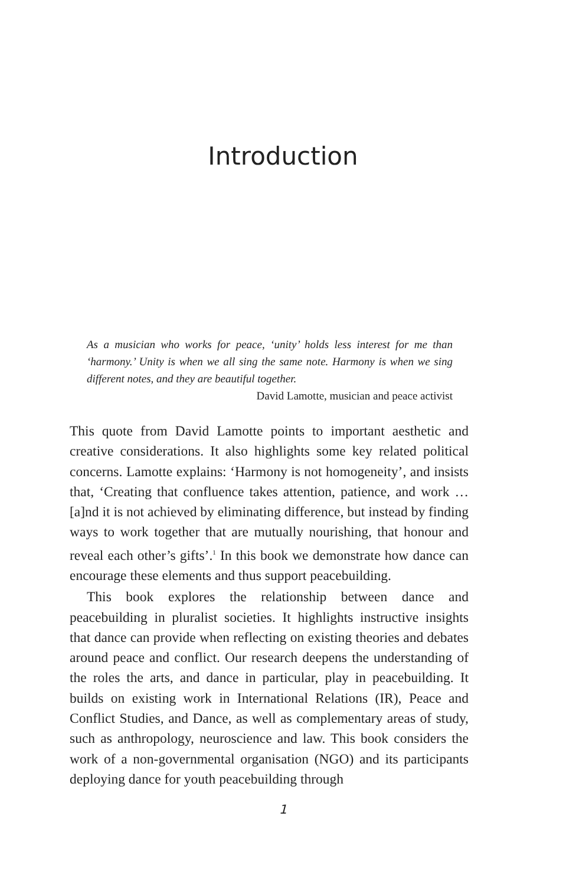Introduction
As a musician who works for peace, ‘unity’ holds less interest for me than ‘harmony.’ Unity is when we all sing the same note. Harmony is when we sing different notes, and they are beautiful together.
David Lamotte, musician and peace activist
This quote from David Lamotte points to important aesthetic and creative considerations. It also highlights some key related political concerns. Lamotte explains: ‘Harmony is not homogeneity’, and insists that, ‘Creating that confluence takes attention, patience, and work … [a]nd it is not achieved by eliminating difference, but instead by finding ways to work together that are mutually nourishing, that honour and reveal each other’s gifts’.<sup>1</sup> In this book we demonstrate how dance can encourage these elements and thus support peacebuilding.
This book explores the relationship between dance and peacebuilding in pluralist societies. It highlights instructive insights that dance can provide when reflecting on existing theories and debates around peace and conflict. Our research deepens the understanding of the roles the arts, and dance in particular, play in peacebuilding. It builds on existing work in International Relations (IR), Peace and Conflict Studies, and Dance, as well as complementary areas of study, such as anthropology, neuroscience and law. This book considers the work of a non-governmental organisation (NGO) and its participants deploying dance for youth peacebuilding through
1